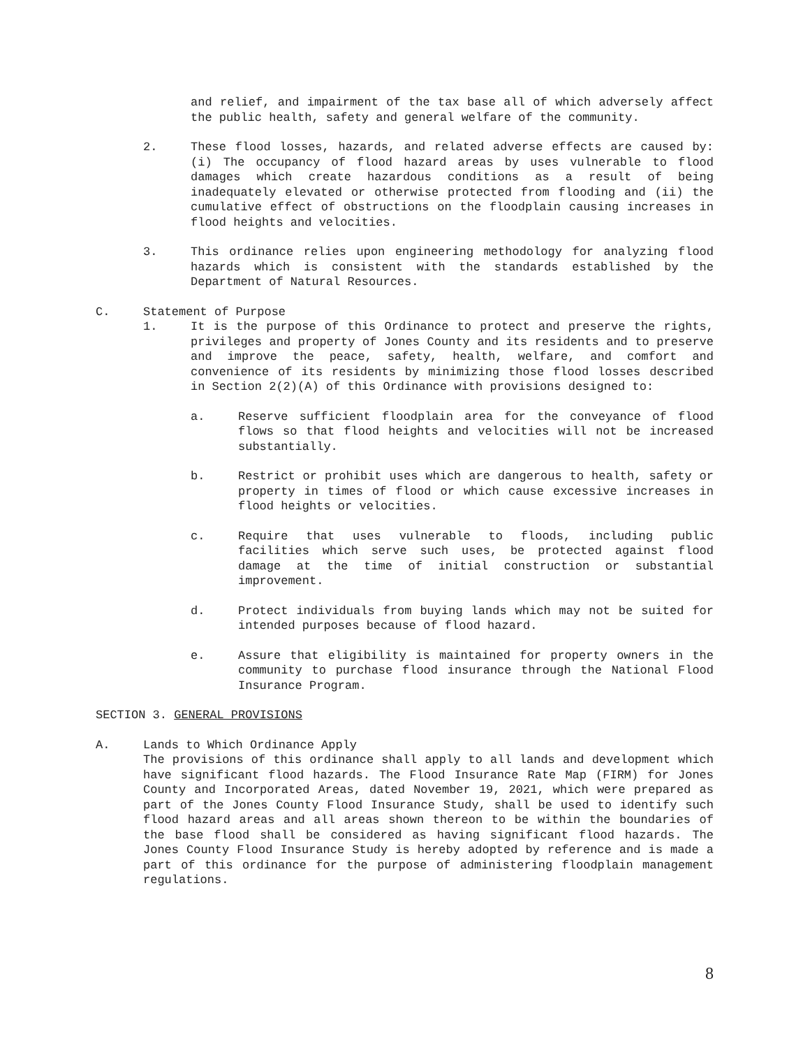and relief, and impairment of the tax base all of which adversely affect the public health, safety and general welfare of the community.
2. These flood losses, hazards, and related adverse effects are caused by: (i) The occupancy of flood hazard areas by uses vulnerable to flood damages which create hazardous conditions as a result of being inadequately elevated or otherwise protected from flooding and (ii) the cumulative effect of obstructions on the floodplain causing increases in flood heights and velocities.
3. This ordinance relies upon engineering methodology for analyzing flood hazards which is consistent with the standards established by the Department of Natural Resources.
C. Statement of Purpose
1. It is the purpose of this Ordinance to protect and preserve the rights, privileges and property of Jones County and its residents and to preserve and improve the peace, safety, health, welfare, and comfort and convenience of its residents by minimizing those flood losses described in Section 2(2)(A) of this Ordinance with provisions designed to:
a. Reserve sufficient floodplain area for the conveyance of flood flows so that flood heights and velocities will not be increased substantially.
b. Restrict or prohibit uses which are dangerous to health, safety or property in times of flood or which cause excessive increases in flood heights or velocities.
c. Require that uses vulnerable to floods, including public facilities which serve such uses, be protected against flood damage at the time of initial construction or substantial improvement.
d. Protect individuals from buying lands which may not be suited for intended purposes because of flood hazard.
e. Assure that eligibility is maintained for property owners in the community to purchase flood insurance through the National Flood Insurance Program.
SECTION 3. GENERAL PROVISIONS
A. Lands to Which Ordinance Apply
The provisions of this ordinance shall apply to all lands and development which have significant flood hazards. The Flood Insurance Rate Map (FIRM) for Jones County and Incorporated Areas, dated November 19, 2021, which were prepared as part of the Jones County Flood Insurance Study, shall be used to identify such flood hazard areas and all areas shown thereon to be within the boundaries of the base flood shall be considered as having significant flood hazards. The Jones County Flood Insurance Study is hereby adopted by reference and is made a part of this ordinance for the purpose of administering floodplain management regulations.
8